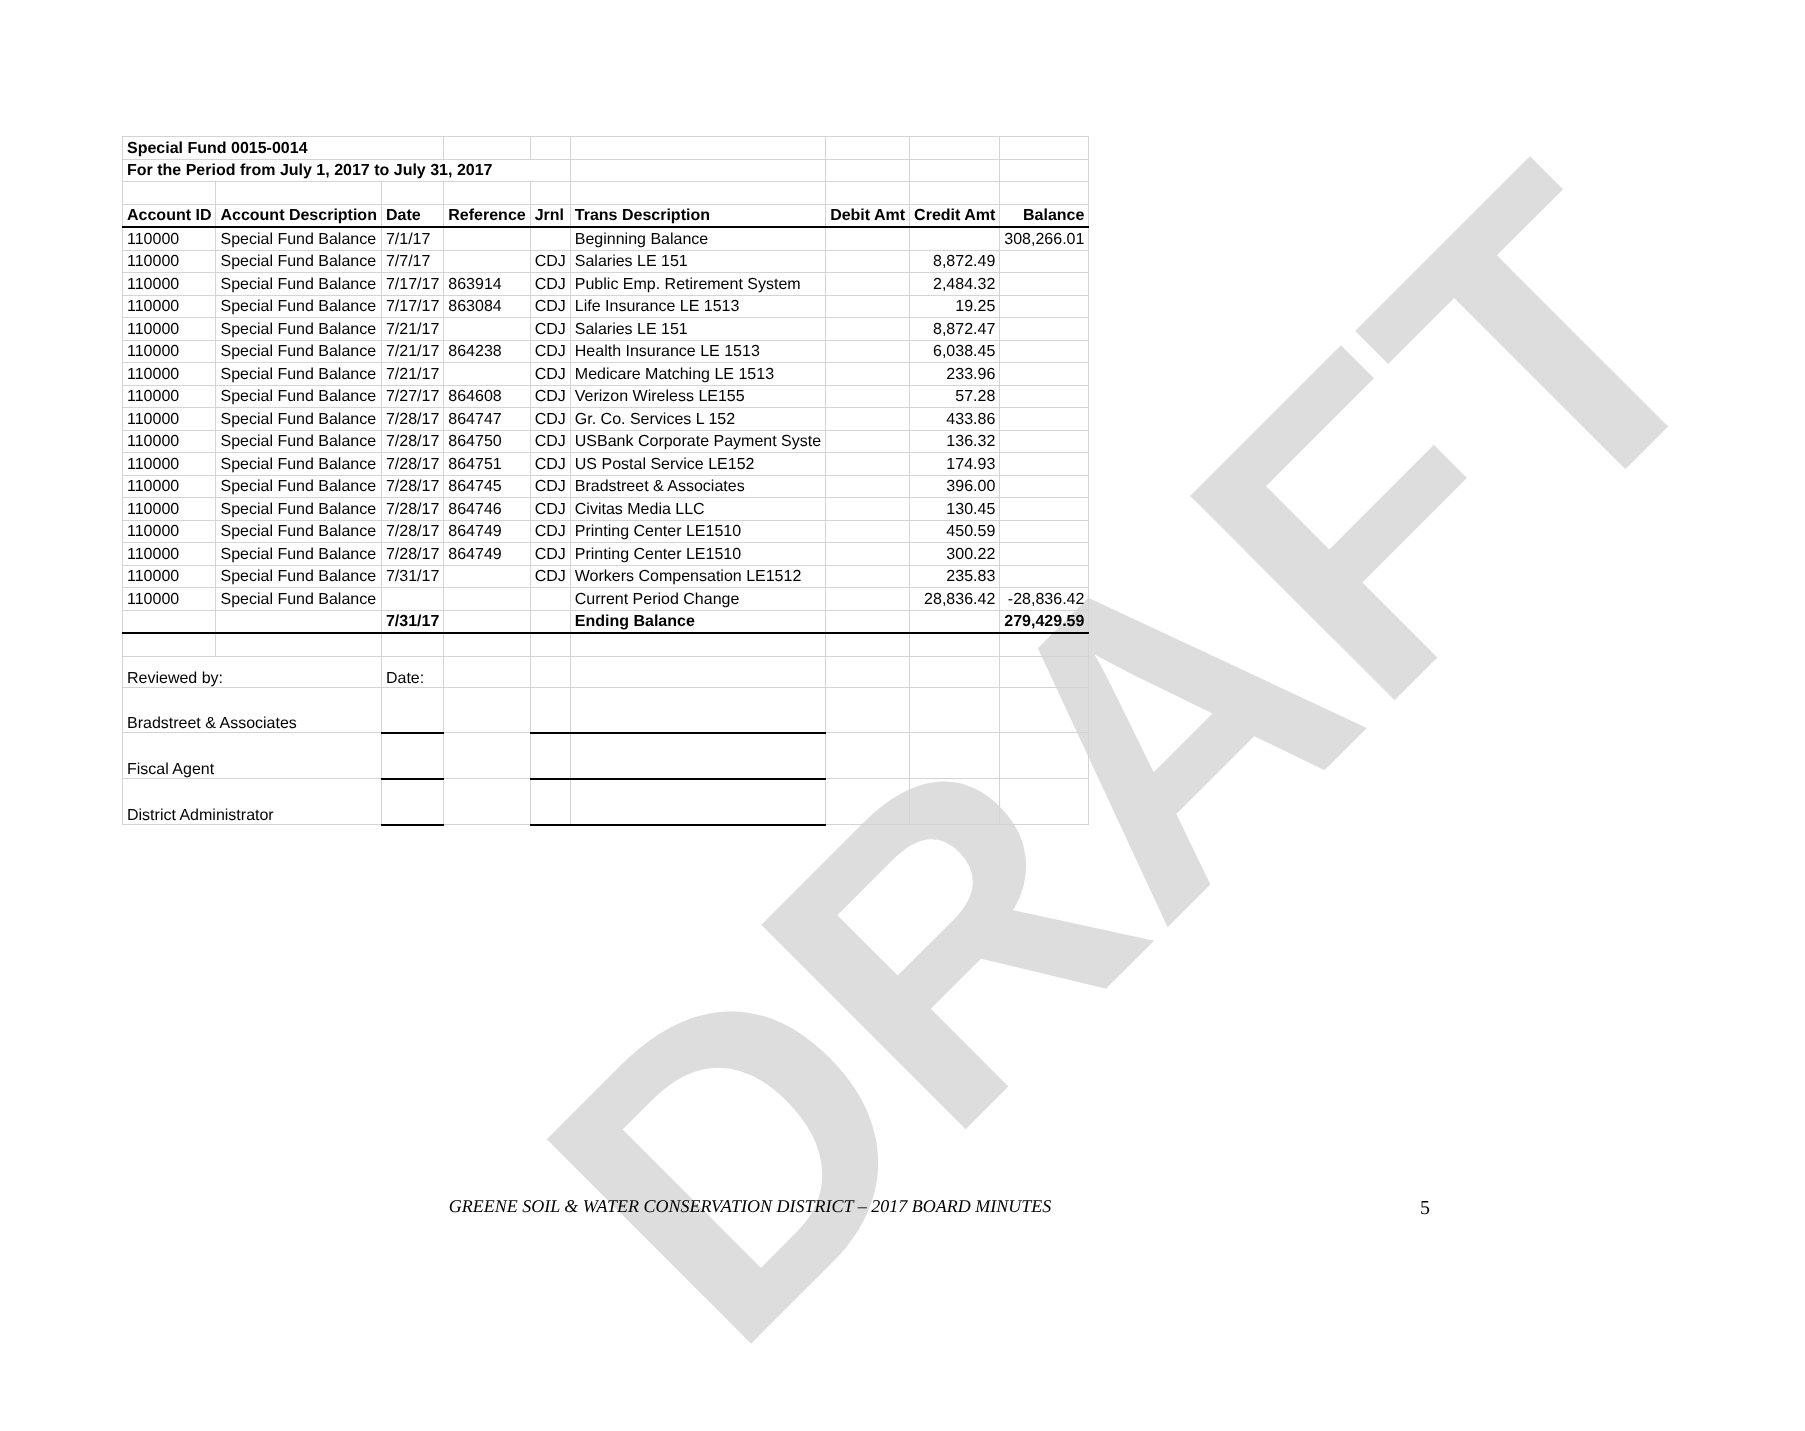DRAFT
| Special Fund 0015-0014 | | | | | | | | |
| For the Period from July 1, 2017 to July 31, 2017 | | | | | | | | |
| Account ID | Account Description | Date | Reference | Jrnl | Trans Description | Debit Amt | Credit Amt | Balance |
| 110000 | Special Fund Balance | 7/1/17 | | | Beginning Balance | | | 308,266.01 |
| 110000 | Special Fund Balance | 7/7/17 | | CDJ | Salaries LE 151 | | 8,872.49 | |
| 110000 | Special Fund Balance | 7/17/17 | 863914 | CDJ | Public Emp. Retirement System | | 2,484.32 | |
| 110000 | Special Fund Balance | 7/17/17 | 863084 | CDJ | Life Insurance LE 1513 | | 19.25 | |
| 110000 | Special Fund Balance | 7/21/17 | | CDJ | Salaries LE 151 | | 8,872.47 | |
| 110000 | Special Fund Balance | 7/21/17 | 864238 | CDJ | Health Insurance LE 1513 | | 6,038.45 | |
| 110000 | Special Fund Balance | 7/21/17 | | CDJ | Medicare Matching LE 1513 | | 233.96 | |
| 110000 | Special Fund Balance | 7/27/17 | 864608 | CDJ | Verizon Wireless LE155 | | 57.28 | |
| 110000 | Special Fund Balance | 7/28/17 | 864747 | CDJ | Gr. Co. Services L 152 | | 433.86 | |
| 110000 | Special Fund Balance | 7/28/17 | 864750 | CDJ | USBank Corporate Payment Syste | | 136.32 | |
| 110000 | Special Fund Balance | 7/28/17 | 864751 | CDJ | US Postal Service LE152 | | 174.93 | |
| 110000 | Special Fund Balance | 7/28/17 | 864745 | CDJ | Bradstreet & Associates | | 396.00 | |
| 110000 | Special Fund Balance | 7/28/17 | 864746 | CDJ | Civitas Media LLC | | 130.45 | |
| 110000 | Special Fund Balance | 7/28/17 | 864749 | CDJ | Printing Center LE1510 | | 450.59 | |
| 110000 | Special Fund Balance | 7/28/17 | 864749 | CDJ | Printing Center LE1510 | | 300.22 | |
| 110000 | Special Fund Balance | 7/31/17 | | CDJ | Workers Compensation LE1512 | | 235.83 | |
| 110000 | Special Fund Balance | | | | Current Period Change | | 28,836.42 | -28,836.42 |
| | | 7/31/17 | | | Ending Balance | | | 279,429.59 |
| Reviewed by: | | Date: | | | | | | |
| Bradstreet & Associates | | | | | | | | |
| Fiscal Agent | | | | | | | | |
| District Administrator | | | | | | | | |
GREENE SOIL & WATER CONSERVATION DISTRICT – 2017 BOARD MINUTES 5